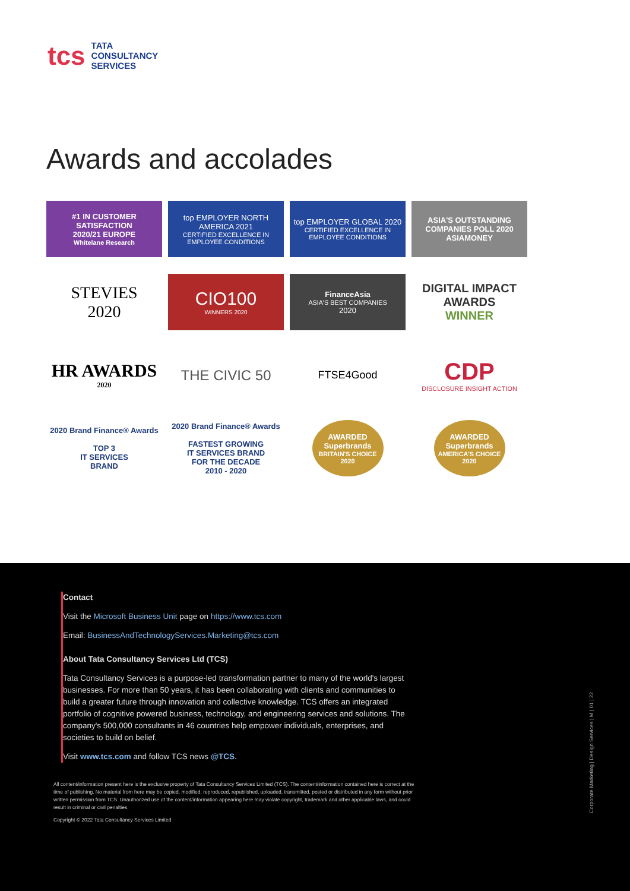tcs
TATA
CONSULTANCY
SERVICES
Awards and accolades
#1 IN CUSTOMER SATISFACTION
2020/21 EUROPE
Whitelane Research
top EMPLOYER NORTH AMERICA 2021
CERTIFIED EXCELLENCE IN EMPLOYEE CONDITIONS
top EMPLOYER GLOBAL 2020
CERTIFIED EXCELLENCE IN EMPLOYEE CONDITIONS
ASIA'S OUTSTANDING COMPANIES POLL 2020
ASIAMONEY
STEVIES
2020
CIO100
WINNERS 2020
FinanceAsia
ASIA'S BEST COMPANIES
2020
DIGITAL IMPACT AWARDS
WINNER
HR AWARDS
2020
THE CIVIC 50
FTSE4Good
CDP
DISCLOSURE INSIGHT ACTION
2020 Brand Finance® Awards
TOP 3
IT SERVICES
BRAND
2020 Brand Finance® Awards
FASTEST GROWING
IT SERVICES BRAND
FOR THE DECADE
2010 - 2020
AWARDED
Superbrands
BRITAIN'S CHOICE 2020
AWARDED
Superbrands
AMERICA'S CHOICE 2020
Contact
Visit the Microsoft Business Unit page on https://www.tcs.com
Email: BusinessAndTechnologyServices.Marketing@tcs.com
About Tata Consultancy Services Ltd (TCS)
Tata Consultancy Services is a purpose-led transformation partner to many of the world's largest businesses. For more than 50 years, it has been collaborating with clients and communities to build a greater future through innovation and collective knowledge. TCS offers an integrated portfolio of cognitive powered business, technology, and engineering services and solutions. The company's 500,000 consultants in 46 countries help empower individuals, enterprises, and societies to build on belief.
Visit www.tcs.com and follow TCS news @TCS.
All content/information present here is the exclusive property of Tata Consultancy Services Limited (TCS). The content/information contained here is correct at the time of publishing. No material from here may be copied, modified, reproduced, republished, uploaded, transmitted, posted or distributed in any form without prior written permission from TCS. Unauthorized use of the content/information appearing here may violate copyright, trademark and other applicable laws, and could result in criminal or civil penalties.
Copyright © 2022 Tata Consultancy Services Limited
Corporate Marketing | Design Services | M | 01 | 22